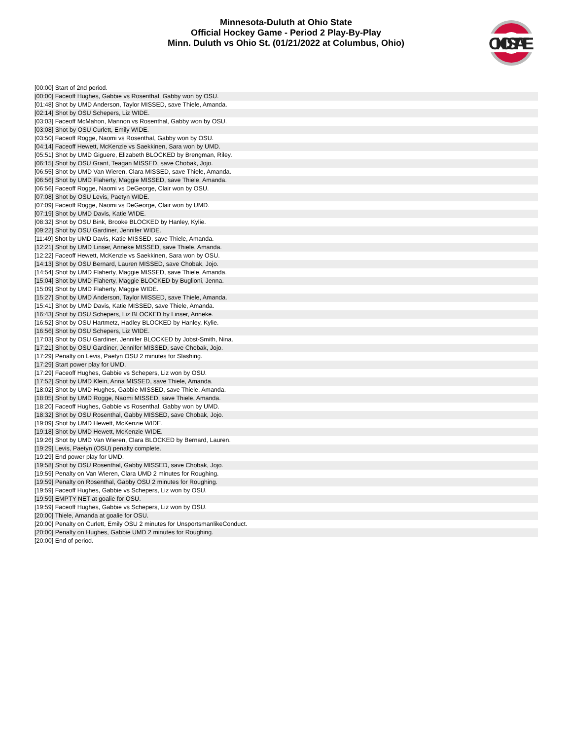Minnesota-Duluth at Ohio State
Official Hockey Game - Period 2 Play-By-Play
Minn. Duluth vs Ohio St. (01/21/2022 at Columbus, Ohio)
OHIOSTATE
| [00:00] Start of 2nd period. |
| [00:00] Faceoff Hughes, Gabbie vs Rosenthal, Gabby won by OSU. |
| [01:48] Shot by UMD Anderson, Taylor MISSED, save Thiele, Amanda. |
| [02:14] Shot by OSU Schepers, Liz WIDE. |
| [03:03] Faceoff McMahon, Mannon vs Rosenthal, Gabby won by OSU. |
| [03:08] Shot by OSU Curlett, Emily WIDE. |
| [03:50] Faceoff Rogge, Naomi vs Rosenthal, Gabby won by OSU. |
| [04:14] Faceoff Hewett, McKenzie vs Saekkinen, Sara won by UMD. |
| [05:51] Shot by UMD Giguere, Elizabeth BLOCKED by Brengman, Riley. |
| [06:15] Shot by OSU Grant, Teagan MISSED, save Chobak, Jojo. |
| [06:55] Shot by UMD Van Wieren, Clara MISSED, save Thiele, Amanda. |
| [06:56] Shot by UMD Flaherty, Maggie MISSED, save Thiele, Amanda. |
| [06:56] Faceoff Rogge, Naomi vs DeGeorge, Clair won by OSU. |
| [07:08] Shot by OSU Levis, Paetyn WIDE. |
| [07:09] Faceoff Rogge, Naomi vs DeGeorge, Clair won by UMD. |
| [07:19] Shot by UMD Davis, Katie WIDE. |
| [08:32] Shot by OSU Bink, Brooke BLOCKED by Hanley, Kylie. |
| [09:22] Shot by OSU Gardiner, Jennifer WIDE. |
| [11:49] Shot by UMD Davis, Katie MISSED, save Thiele, Amanda. |
| [12:21] Shot by UMD Linser, Anneke MISSED, save Thiele, Amanda. |
| [12:22] Faceoff Hewett, McKenzie vs Saekkinen, Sara won by OSU. |
| [14:13] Shot by OSU Bernard, Lauren MISSED, save Chobak, Jojo. |
| [14:54] Shot by UMD Flaherty, Maggie MISSED, save Thiele, Amanda. |
| [15:04] Shot by UMD Flaherty, Maggie BLOCKED by Buglioni, Jenna. |
| [15:09] Shot by UMD Flaherty, Maggie WIDE. |
| [15:27] Shot by UMD Anderson, Taylor MISSED, save Thiele, Amanda. |
| [15:41] Shot by UMD Davis, Katie MISSED, save Thiele, Amanda. |
| [16:43] Shot by OSU Schepers, Liz BLOCKED by Linser, Anneke. |
| [16:52] Shot by OSU Hartmetz, Hadley BLOCKED by Hanley, Kylie. |
| [16:56] Shot by OSU Schepers, Liz WIDE. |
| [17:03] Shot by OSU Gardiner, Jennifer BLOCKED by Jobst-Smith, Nina. |
| [17:21] Shot by OSU Gardiner, Jennifer MISSED, save Chobak, Jojo. |
| [17:29] Penalty on Levis, Paetyn OSU 2 minutes for Slashing. |
| [17:29] Start power play for UMD. |
| [17:29] Faceoff Hughes, Gabbie vs Schepers, Liz won by OSU. |
| [17:52] Shot by UMD Klein, Anna MISSED, save Thiele, Amanda. |
| [18:02] Shot by UMD Hughes, Gabbie MISSED, save Thiele, Amanda. |
| [18:05] Shot by UMD Rogge, Naomi MISSED, save Thiele, Amanda. |
| [18:20] Faceoff Hughes, Gabbie vs Rosenthal, Gabby won by UMD. |
| [18:32] Shot by OSU Rosenthal, Gabby MISSED, save Chobak, Jojo. |
| [19:09] Shot by UMD Hewett, McKenzie WIDE. |
| [19:18] Shot by UMD Hewett, McKenzie WIDE. |
| [19:26] Shot by UMD Van Wieren, Clara BLOCKED by Bernard, Lauren. |
| [19:29] Levis, Paetyn (OSU) penalty complete. |
| [19:29] End power play for UMD. |
| [19:58] Shot by OSU Rosenthal, Gabby MISSED, save Chobak, Jojo. |
| [19:59] Penalty on Van Wieren, Clara UMD 2 minutes for Roughing. |
| [19:59] Penalty on Rosenthal, Gabby OSU 2 minutes for Roughing. |
| [19:59] Faceoff Hughes, Gabbie vs Schepers, Liz won by OSU. |
| [19:59] EMPTY NET at goalie for OSU. |
| [19:59] Faceoff Hughes, Gabbie vs Schepers, Liz won by OSU. |
| [20:00] Thiele, Amanda at goalie for OSU. |
| [20:00] Penalty on Curlett, Emily OSU 2 minutes for UnsportsmanlikeConduct. |
| [20:00] Penalty on Hughes, Gabbie UMD 2 minutes for Roughing. |
| [20:00] End of period. |